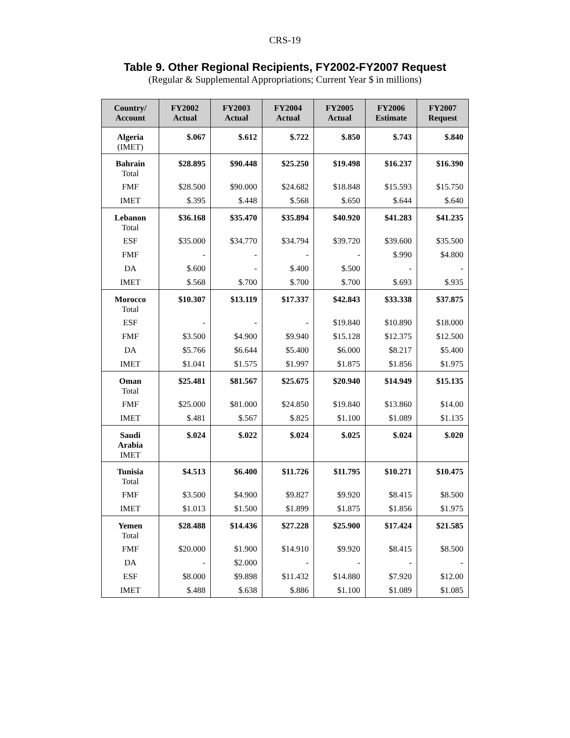CRS-19
Table 9. Other Regional Recipients, FY2002-FY2007 Request
(Regular & Supplemental Appropriations; Current Year $ in millions)
| Country/ Account | FY2002 Actual | FY2003 Actual | FY2004 Actual | FY2005 Actual | FY2006 Estimate | FY2007 Request |
| --- | --- | --- | --- | --- | --- | --- |
| Algeria (IMET) | $.067 | $.612 | $.722 | $.850 | $.743 | $.840 |
| Bahrain Total | $28.895 | $90.448 | $25.250 | $19.498 | $16.237 | $16.390 |
| FMF | $28.500 | $90.000 | $24.682 | $18.848 | $15.593 | $15.750 |
| IMET | $.395 | $.448 | $.568 | $.650 | $.644 | $.640 |
| Lebanon Total | $36.168 | $35.470 | $35.894 | $40.920 | $41.283 | $41.235 |
| ESF | $35.000 | $34.770 | $34.794 | $39.720 | $39.600 | $35.500 |
| FMF | - | - | - | - | $.990 | $4.800 |
| DA | $.600 | - | $.400 | $.500 | - | - |
| IMET | $.568 | $.700 | $.700 | $.700 | $.693 | $.935 |
| Morocco Total | $10.307 | $13.119 | $17.337 | $42.843 | $33.338 | $37.875 |
| ESF | - | - | - | $19.840 | $10.890 | $18.000 |
| FMF | $3.500 | $4.900 | $9.940 | $15.128 | $12.375 | $12.500 |
| DA | $5.766 | $6.644 | $5.400 | $6.000 | $8.217 | $5.400 |
| IMET | $1.041 | $1.575 | $1.997 | $1.875 | $1.856 | $1.975 |
| Oman Total | $25.481 | $81.567 | $25.675 | $20.940 | $14.949 | $15.135 |
| FMF | $25.000 | $81.000 | $24.850 | $19.840 | $13.860 | $14.00 |
| IMET | $.481 | $.567 | $.825 | $1.100 | $1.089 | $1.135 |
| Saudi Arabia IMET | $.024 | $.022 | $.024 | $.025 | $.024 | $.020 |
| Tunisia Total | $4.513 | $6.400 | $11.726 | $11.795 | $10.271 | $10.475 |
| FMF | $3.500 | $4.900 | $9.827 | $9.920 | $8.415 | $8.500 |
| IMET | $1.013 | $1.500 | $1.899 | $1.875 | $1.856 | $1.975 |
| Yemen Total | $28.488 | $14.436 | $27.228 | $25.900 | $17.424 | $21.585 |
| FMF | $20.000 | $1.900 | $14.910 | $9.920 | $8.415 | $8.500 |
| DA | - | $2.000 | - | - | - | - |
| ESF | $8.000 | $9.898 | $11.432 | $14.880 | $7.920 | $12.00 |
| IMET | $.488 | $.638 | $.886 | $1.100 | $1.089 | $1.085 |